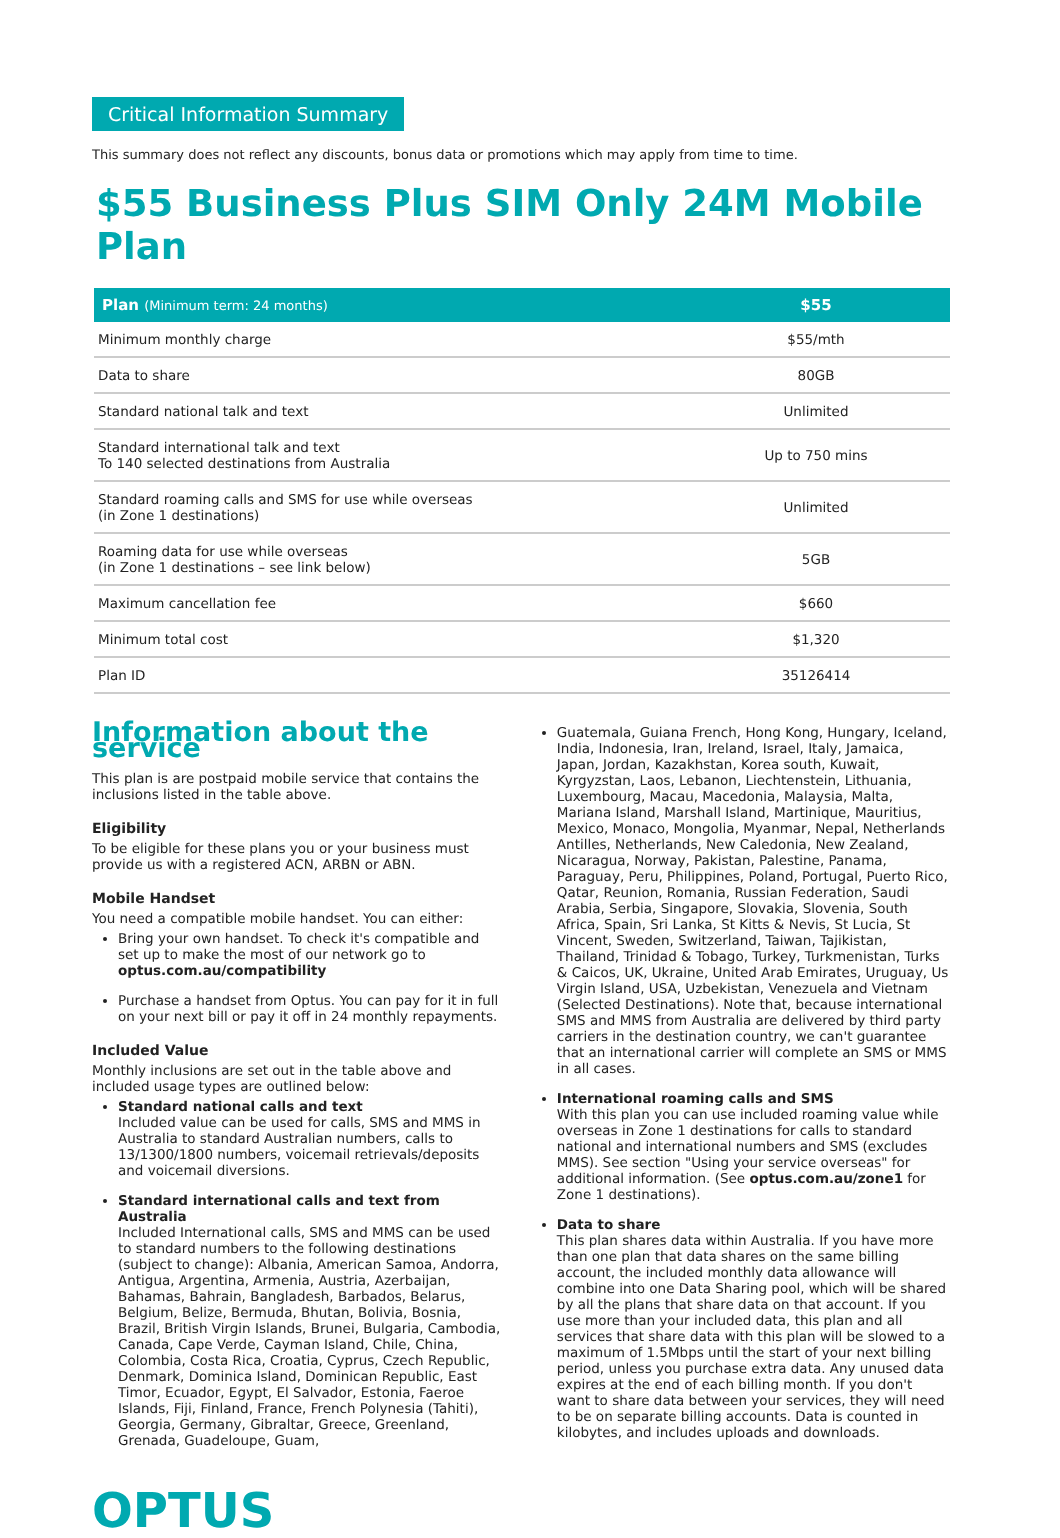Critical Information Summary
This summary does not reflect any discounts, bonus data or promotions which may apply from time to time.
$55 Business Plus SIM Only 24M Mobile Plan
| Plan (Minimum term: 24 months) | $55 |
| --- | --- |
| Minimum monthly charge | $55/mth |
| Data to share | 80GB |
| Standard national talk and text | Unlimited |
| Standard international talk and text To 140 selected destinations from Australia | Up to 750 mins |
| Standard roaming calls and SMS for use while overseas (in Zone 1 destinations) | Unlimited |
| Roaming data for use while overseas (in Zone 1 destinations – see link below) | 5GB |
| Maximum cancellation fee | $660 |
| Minimum total cost | $1,320 |
| Plan ID | 35126414 |
Information about the service
This plan is are postpaid mobile service that contains the inclusions listed in the table above.
Eligibility
To be eligible for these plans you or your business must provide us with a registered ACN, ARBN or ABN.
Mobile Handset
You need a compatible mobile handset. You can either:
Bring your own handset. To check it's compatible and set up to make the most of our network go to optus.com.au/compatibility
Purchase a handset from Optus. You can pay for it in full on your next bill or pay it off in 24 monthly repayments.
Included Value
Monthly inclusions are set out in the table above and included usage types are outlined below:
Standard national calls and text
Included value can be used for calls, SMS and MMS in Australia to standard Australian numbers, calls to 13/1300/1800 numbers, voicemail retrievals/deposits and voicemail diversions.
Standard international calls and text from Australia
Included International calls, SMS and MMS can be used to standard numbers to the following destinations (subject to change): Albania, American Samoa, Andorra, Antigua, Argentina, Armenia, Austria, Azerbaijan, Bahamas, Bahrain, Bangladesh, Barbados, Belarus, Belgium, Belize, Bermuda, Bhutan, Bolivia, Bosnia, Brazil, British Virgin Islands, Brunei, Bulgaria, Cambodia, Canada, Cape Verde, Cayman Island, Chile, China, Colombia, Costa Rica, Croatia, Cyprus, Czech Republic, Denmark, Dominica Island, Dominican Republic, East Timor, Ecuador, Egypt, El Salvador, Estonia, Faeroe Islands, Fiji, Finland, France, French Polynesia (Tahiti), Georgia, Germany, Gibraltar, Greece, Greenland, Grenada, Guadeloupe, Guam,
Guatemala, Guiana French, Hong Kong, Hungary, Iceland, India, Indonesia, Iran, Ireland, Israel, Italy, Jamaica, Japan, Jordan, Kazakhstan, Korea south, Kuwait, Kyrgyzstan, Laos, Lebanon, Liechtenstein, Lithuania, Luxembourg, Macau, Macedonia, Malaysia, Malta, Mariana Island, Marshall Island, Martinique, Mauritius, Mexico, Monaco, Mongolia, Myanmar, Nepal, Netherlands Antilles, Netherlands, New Caledonia, New Zealand, Nicaragua, Norway, Pakistan, Palestine, Panama, Paraguay, Peru, Philippines, Poland, Portugal, Puerto Rico, Qatar, Reunion, Romania, Russian Federation, Saudi Arabia, Serbia, Singapore, Slovakia, Slovenia, South Africa, Spain, Sri Lanka, St Kitts & Nevis, St Lucia, St Vincent, Sweden, Switzerland, Taiwan, Tajikistan, Thailand, Trinidad & Tobago, Turkey, Turkmenistan, Turks & Caicos, UK, Ukraine, United Arab Emirates, Uruguay, Us Virgin Island, USA, Uzbekistan, Venezuela and Vietnam (Selected Destinations). Note that, because international SMS and MMS from Australia are delivered by third party carriers in the destination country, we can't guarantee that an international carrier will complete an SMS or MMS in all cases.
International roaming calls and SMS
With this plan you can use included roaming value while overseas in Zone 1 destinations for calls to standard national and international numbers and SMS (excludes MMS). See section "Using your service overseas" for additional information. (See optus.com.au/zone1 for Zone 1 destinations).
Data to share
This plan shares data within Australia. If you have more than one plan that data shares on the same billing account, the included monthly data allowance will combine into one Data Sharing pool, which will be shared by all the plans that share data on that account. If you use more than your included data, this plan and all services that share data with this plan will be slowed to a maximum of 1.5Mbps until the start of your next billing period, unless you purchase extra data. Any unused data expires at the end of each billing month. If you don't want to share data between your services, they will need to be on separate billing accounts. Data is counted in kilobytes, and includes uploads and downloads.
OPTUS